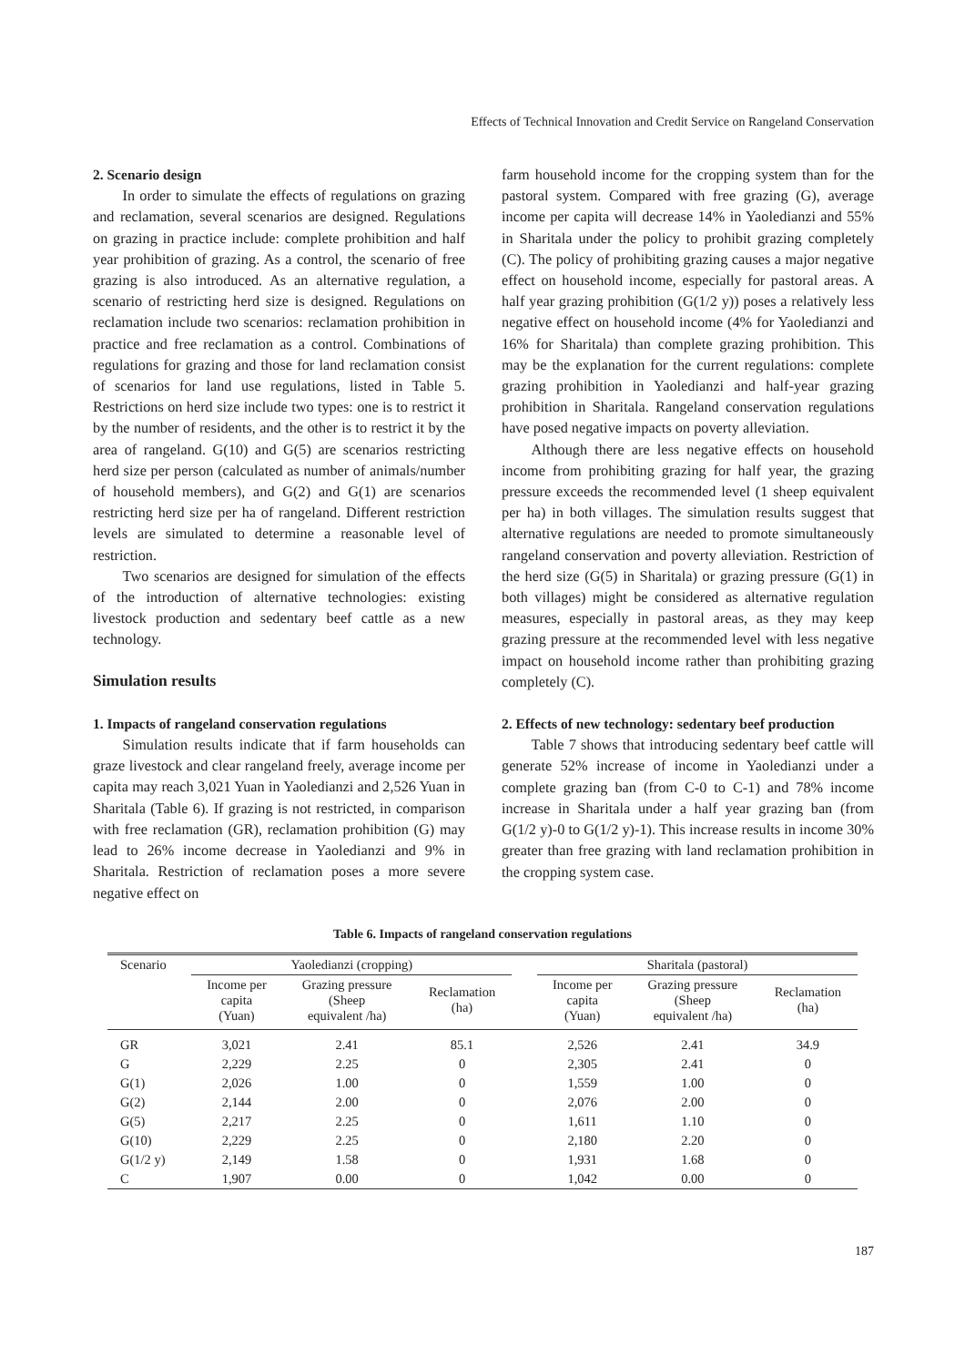Effects of Technical Innovation and Credit Service on Rangeland Conservation
2. Scenario design
In order to simulate the effects of regulations on grazing and reclamation, several scenarios are designed. Regulations on grazing in practice include: complete prohibition and half year prohibition of grazing. As a control, the scenario of free grazing is also introduced. As an alternative regulation, a scenario of restricting herd size is designed. Regulations on reclamation include two scenarios: reclamation prohibition in practice and free reclamation as a control. Combinations of regulations for grazing and those for land reclamation consist of scenarios for land use regulations, listed in Table 5. Restrictions on herd size include two types: one is to restrict it by the number of residents, and the other is to restrict it by the area of rangeland. G(10) and G(5) are scenarios restricting herd size per person (calculated as number of animals/number of household members), and G(2) and G(1) are scenarios restricting herd size per ha of rangeland. Different restriction levels are simulated to determine a reasonable level of restriction.
Two scenarios are designed for simulation of the effects of the introduction of alternative technologies: existing livestock production and sedentary beef cattle as a new technology.
Simulation results
1. Impacts of rangeland conservation regulations
Simulation results indicate that if farm households can graze livestock and clear rangeland freely, average income per capita may reach 3,021 Yuan in Yaoledianzi and 2,526 Yuan in Sharitala (Table 6). If grazing is not restricted, in comparison with free reclamation (GR), reclamation prohibition (G) may lead to 26% income decrease in Yaoledianzi and 9% in Sharitala. Restriction of reclamation poses a more severe negative effect on
farm household income for the cropping system than for the pastoral system. Compared with free grazing (G), average income per capita will decrease 14% in Yaoledianzi and 55% in Sharitala under the policy to prohibit grazing completely (C). The policy of prohibiting grazing causes a major negative effect on household income, especially for pastoral areas. A half year grazing prohibition (G(1/2 y)) poses a relatively less negative effect on household income (4% for Yaoledianzi and 16% for Sharitala) than complete grazing prohibition. This may be the explanation for the current regulations: complete grazing prohibition in Yaoledianzi and half-year grazing prohibition in Sharitala. Rangeland conservation regulations have posed negative impacts on poverty alleviation.
Although there are less negative effects on household income from prohibiting grazing for half year, the grazing pressure exceeds the recommended level (1 sheep equivalent per ha) in both villages. The simulation results suggest that alternative regulations are needed to promote simultaneously rangeland conservation and poverty alleviation. Restriction of the herd size (G(5) in Sharitala) or grazing pressure (G(1) in both villages) might be considered as alternative regulation measures, especially in pastoral areas, as they may keep grazing pressure at the recommended level with less negative impact on household income rather than prohibiting grazing completely (C).
2. Effects of new technology: sedentary beef production
Table 7 shows that introducing sedentary beef cattle will generate 52% increase of income in Yaoledianzi under a complete grazing ban (from C-0 to C-1) and 78% income increase in Sharitala under a half year grazing ban (from G(1/2 y)-0 to G(1/2 y)-1). This increase results in income 30% greater than free grazing with land reclamation prohibition in the cropping system case.
Table 6. Impacts of rangeland conservation regulations
| Scenario | Yaoledianzi (cropping) | | | | Sharitala (pastoral) | | |
| --- | --- | --- | --- | --- | --- | --- | --- |
| | Income per capita (Yuan) | Grazing pressure (Sheep equivalent /ha) | Reclamation (ha) | | Income per capita (Yuan) | Grazing pressure (Sheep equivalent /ha) | Reclamation (ha) |
| GR | 3,021 | 2.41 | 85.1 | | 2,526 | 2.41 | 34.9 |
| G | 2,229 | 2.25 | 0 | | 2,305 | 2.41 | 0 |
| G(1) | 2,026 | 1.00 | 0 | | 1,559 | 1.00 | 0 |
| G(2) | 2,144 | 2.00 | 0 | | 2,076 | 2.00 | 0 |
| G(5) | 2,217 | 2.25 | 0 | | 1,611 | 1.10 | 0 |
| G(10) | 2,229 | 2.25 | 0 | | 2,180 | 2.20 | 0 |
| G(1/2 y) | 2,149 | 1.58 | 0 | | 1,931 | 1.68 | 0 |
| C | 1,907 | 0.00 | 0 | | 1,042 | 0.00 | 0 |
187